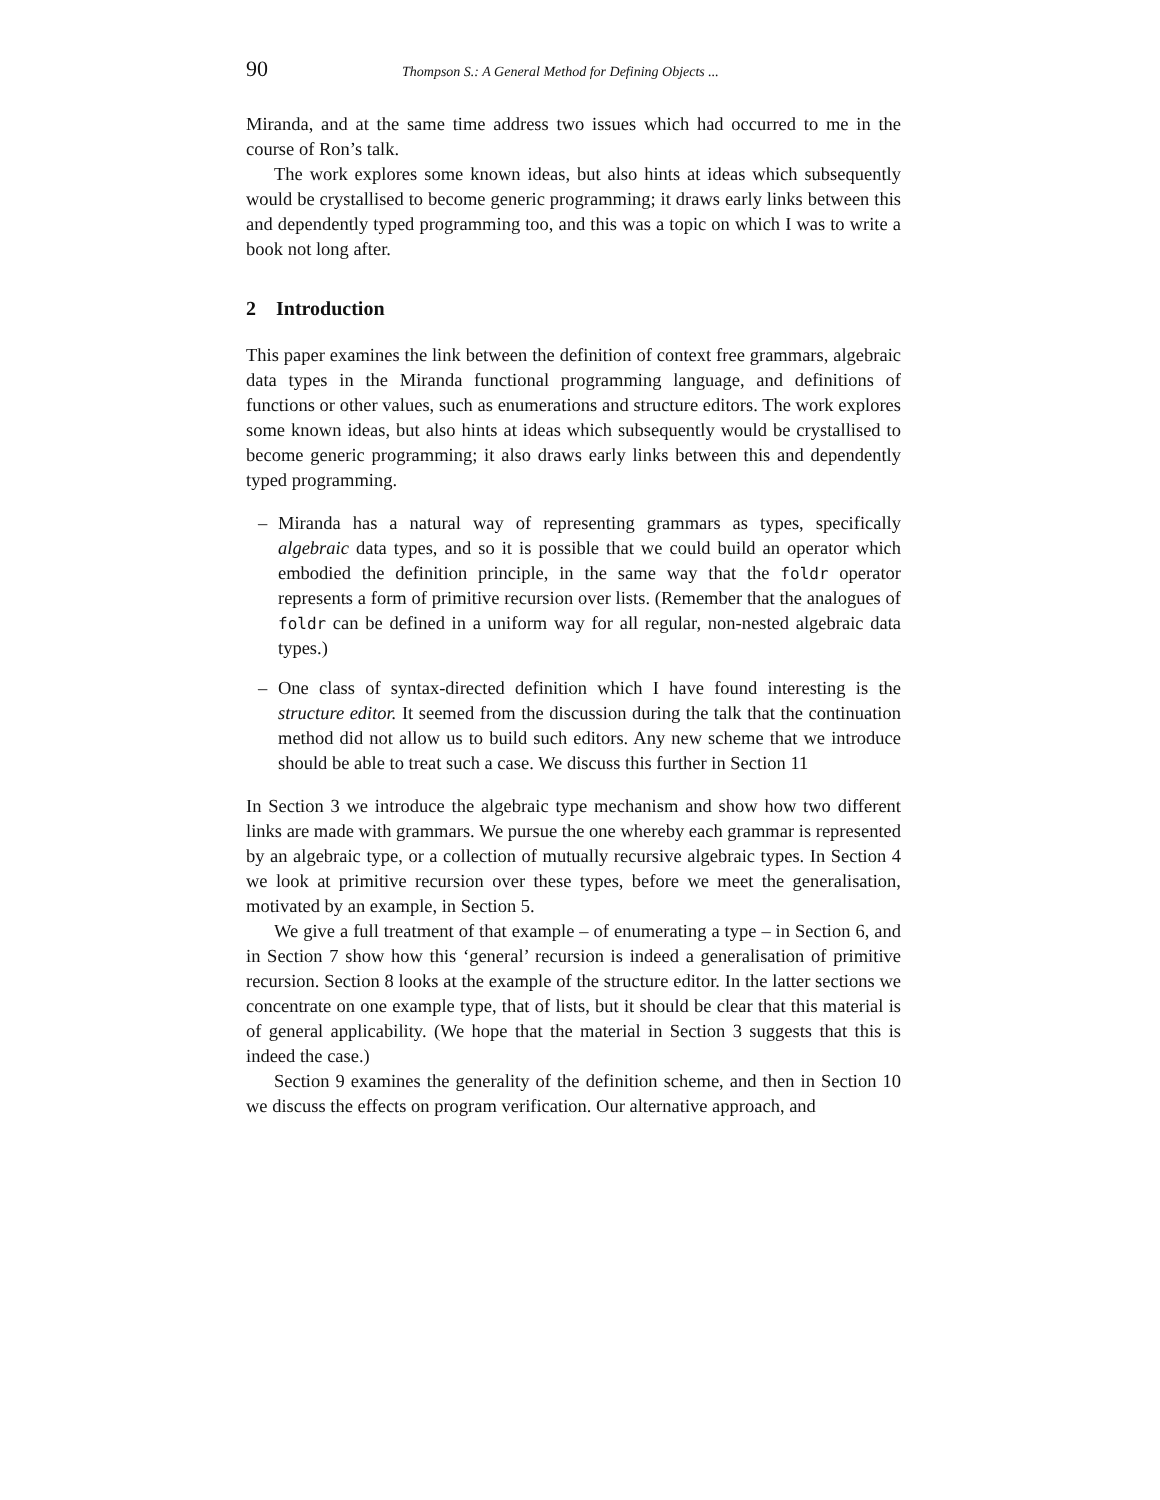90 Thompson S.: A General Method for Defining Objects ...
Miranda, and at the same time address two issues which had occurred to me in the course of Ron’s talk.
The work explores some known ideas, but also hints at ideas which subsequently would be crystallised to become generic programming; it draws early links between this and dependently typed programming too, and this was a topic on which I was to write a book not long after.
2 Introduction
This paper examines the link between the definition of context free grammars, algebraic data types in the Miranda functional programming language, and definitions of functions or other values, such as enumerations and structure editors. The work explores some known ideas, but also hints at ideas which subsequently would be crystallised to become generic programming; it also draws early links between this and dependently typed programming.
– Miranda has a natural way of representing grammars as types, specifically algebraic data types, and so it is possible that we could build an operator which embodied the definition principle, in the same way that the foldr operator represents a form of primitive recursion over lists. (Remember that the analogues of foldr can be defined in a uniform way for all regular, non-nested algebraic data types.)
– One class of syntax-directed definition which I have found interesting is the structure editor. It seemed from the discussion during the talk that the continuation method did not allow us to build such editors. Any new scheme that we introduce should be able to treat such a case. We discuss this further in Section 11
In Section 3 we introduce the algebraic type mechanism and show how two different links are made with grammars. We pursue the one whereby each grammar is represented by an algebraic type, or a collection of mutually recursive algebraic types. In Section 4 we look at primitive recursion over these types, before we meet the generalisation, motivated by an example, in Section 5.
We give a full treatment of that example – of enumerating a type – in Section 6, and in Section 7 show how this ‘general’ recursion is indeed a generalisation of primitive recursion. Section 8 looks at the example of the structure editor. In the latter sections we concentrate on one example type, that of lists, but it should be clear that this material is of general applicability. (We hope that the material in Section 3 suggests that this is indeed the case.)
Section 9 examines the generality of the definition scheme, and then in Section 10 we discuss the effects on program verification. Our alternative approach, and